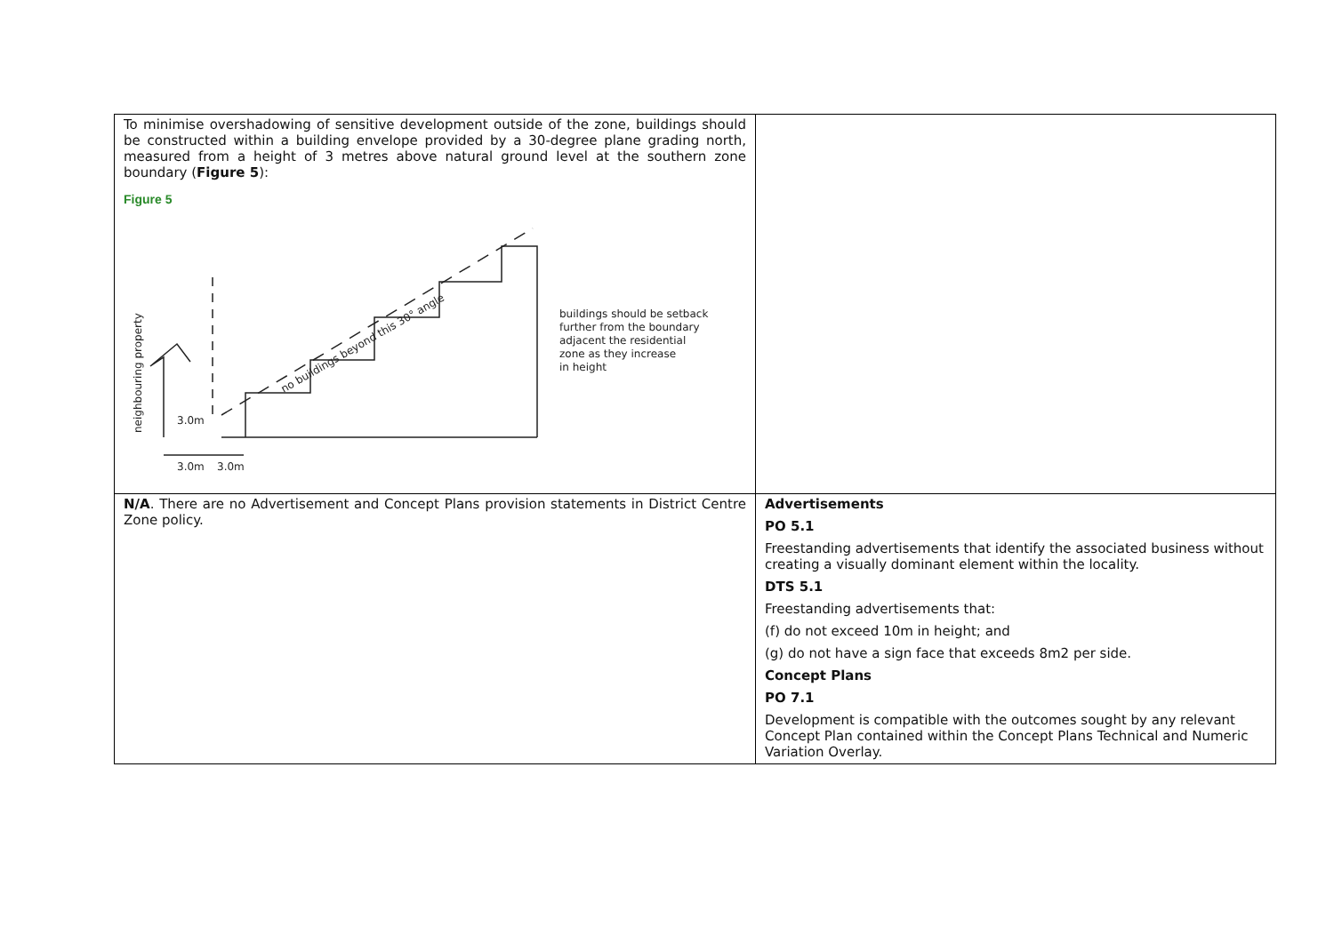| To minimise overshadowing of sensitive development outside of the zone, buildings should be constructed within a building envelope provided by a 30-degree plane grading north, measured from a height of 3 metres above natural ground level at the southern zone boundary ( Figure 5 ): Figure 5 3.0m 3.0m 3.0m buildings should be setback further from the boundary adjacent the residential zone as they increase in height no buildings beyond this 30° angle neighbouring property | |
| N/A . There are no Advertisement and Concept Plans provision statements in District Centre Zone policy. | Advertisements PO 5.1 Freestanding advertisements that identify the associated business without creating a visually dominant element within the locality. DTS 5.1 Freestanding advertisements that: (f) do not exceed 10m in height; and (g) do not have a sign face that exceeds 8m2 per side. Concept Plans PO 7.1 Development is compatible with the outcomes sought by any relevant Concept Plan contained within the Concept Plans Technical and Numeric Variation Overlay. |